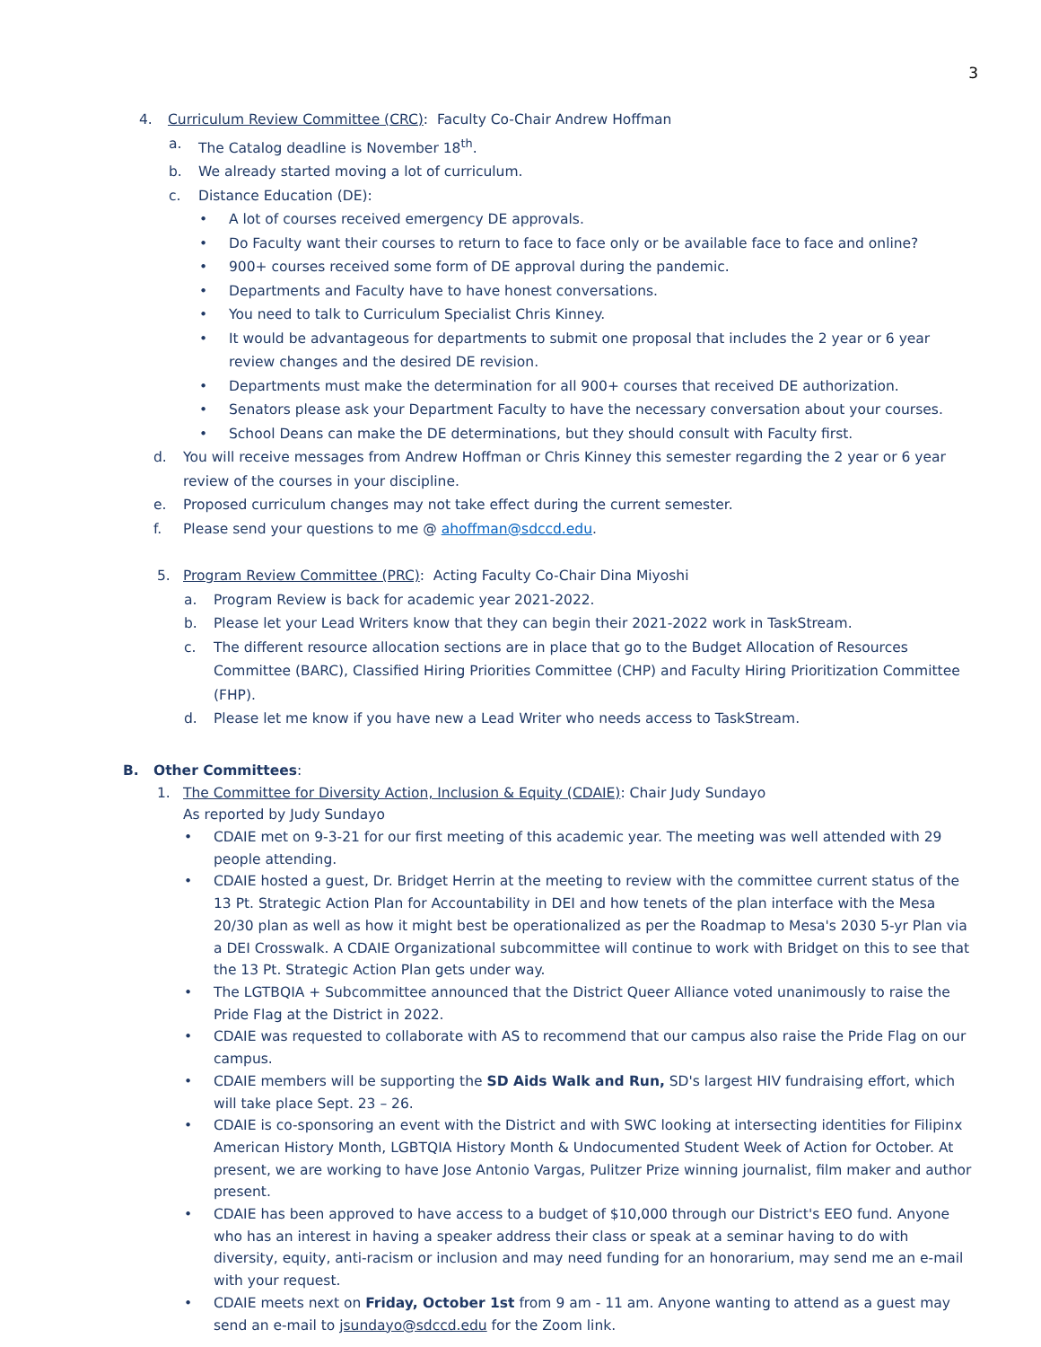3
4. Curriculum Review Committee (CRC): Faculty Co-Chair Andrew Hoffman
a. The Catalog deadline is November 18<sup>th</sup>.
b. We already started moving a lot of curriculum.
c. Distance Education (DE):
• A lot of courses received emergency DE approvals.
• Do Faculty want their courses to return to face to face only or be available face to face and online?
• 900+ courses received some form of DE approval during the pandemic.
• Departments and Faculty have to have honest conversations.
• You need to talk to Curriculum Specialist Chris Kinney.
• It would be advantageous for departments to submit one proposal that includes the 2 year or 6 year review changes and the desired DE revision.
• Departments must make the determination for all 900+ courses that received DE authorization.
• Senators please ask your Department Faculty to have the necessary conversation about your courses.
• School Deans can make the DE determinations, but they should consult with Faculty first.
d. You will receive messages from Andrew Hoffman or Chris Kinney this semester regarding the 2 year or 6 year review of the courses in your discipline.
e. Proposed curriculum changes may not take effect during the current semester.
f. Please send your questions to me @ ahoffman@sdccd.edu.
5. Program Review Committee (PRC): Acting Faculty Co-Chair Dina Miyoshi
a. Program Review is back for academic year 2021-2022.
b. Please let your Lead Writers know that they can begin their 2021-2022 work in TaskStream.
c. The different resource allocation sections are in place that go to the Budget Allocation of Resources Committee (BARC), Classified Hiring Priorities Committee (CHP) and Faculty Hiring Prioritization Committee (FHP).
d. Please let me know if you have new a Lead Writer who needs access to TaskStream.
B. Other Committees:
1. The Committee for Diversity Action, Inclusion & Equity (CDAIE): Chair Judy Sundayo
As reported by Judy Sundayo
• CDAIE met on 9-3-21 for our first meeting of this academic year. The meeting was well attended with 29 people attending.
• CDAIE hosted a guest, Dr. Bridget Herrin at the meeting to review with the committee current status of the 13 Pt. Strategic Action Plan for Accountability in DEI and how tenets of the plan interface with the Mesa 20/30 plan as well as how it might best be operationalized as per the Roadmap to Mesa's 2030 5-yr Plan via a DEI Crosswalk. A CDAIE Organizational subcommittee will continue to work with Bridget on this to see that the 13 Pt. Strategic Action Plan gets under way.
• The LGTBQIA + Subcommittee announced that the District Queer Alliance voted unanimously to raise the Pride Flag at the District in 2022.
• CDAIE was requested to collaborate with AS to recommend that our campus also raise the Pride Flag on our campus.
• CDAIE members will be supporting the SD Aids Walk and Run, SD's largest HIV fundraising effort, which will take place Sept. 23 – 26.
• CDAIE is co-sponsoring an event with the District and with SWC looking at intersecting identities for Filipinx American History Month, LGBTQIA History Month & Undocumented Student Week of Action for October. At present, we are working to have Jose Antonio Vargas, Pulitzer Prize winning journalist, film maker and author present.
• CDAIE has been approved to have access to a budget of $10,000 through our District's EEO fund. Anyone who has an interest in having a speaker address their class or speak at a seminar having to do with diversity, equity, anti-racism or inclusion and may need funding for an honorarium, may send me an e-mail with your request.
• CDAIE meets next on Friday, October 1st from 9 am - 11 am. Anyone wanting to attend as a guest may send an e-mail to jsundayo@sdccd.edu for the Zoom link.